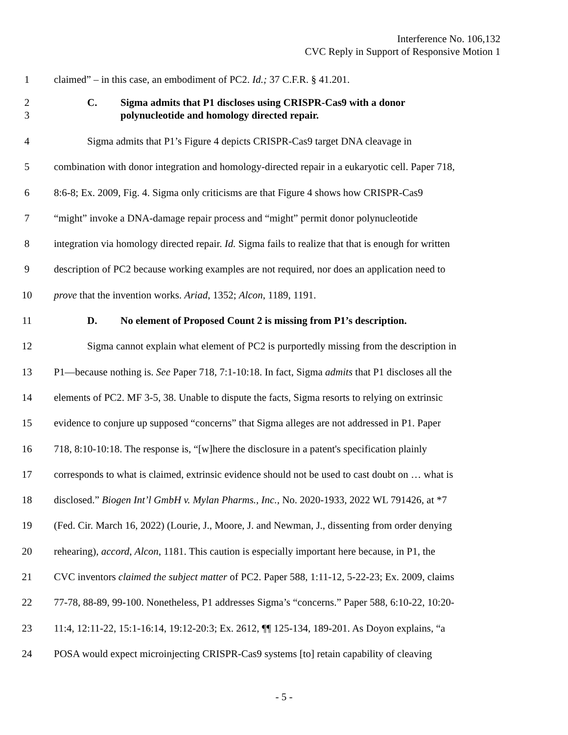Interference No. 106,132
CVC Reply in Support of Responsive Motion 1
1 claimed” – in this case, an embodiment of PC2. Id.; 37 C.F.R. § 41.201.
2
3 C. Sigma admits that P1 discloses using CRISPR-Cas9 with a donor
polynucleotide and homology directed repair.
4 Sigma admits that P1’s Figure 4 depicts CRISPR-Cas9 target DNA cleavage in
5 combination with donor integration and homology-directed repair in a eukaryotic cell. Paper 718,
6 8:6-8; Ex. 2009, Fig. 4. Sigma only criticisms are that Figure 4 shows how CRISPR-Cas9
7 “might” invoke a DNA-damage repair process and “might” permit donor polynucleotide
8 integration via homology directed repair. Id. Sigma fails to realize that that is enough for written
9 description of PC2 because working examples are not required, nor does an application need to
10 prove that the invention works. Ariad, 1352; Alcon, 1189, 1191.
11 D. No element of Proposed Count 2 is missing from P1’s description.
12 Sigma cannot explain what element of PC2 is purportedly missing from the description in
13 P1—because nothing is. See Paper 718, 7:1-10:18. In fact, Sigma admits that P1 discloses all the
14 elements of PC2. MF 3-5, 38. Unable to dispute the facts, Sigma resorts to relying on extrinsic
15 evidence to conjure up supposed “concerns” that Sigma alleges are not addressed in P1. Paper
16 718, 8:10-10:18. The response is, “[w]here the disclosure in a patent's specification plainly
17 corresponds to what is claimed, extrinsic evidence should not be used to cast doubt on … what is
18 disclosed.” Biogen Int’l GmbH v. Mylan Pharms., Inc., No. 2020-1933, 2022 WL 791426, at *7
19 (Fed. Cir. March 16, 2022) (Lourie, J., Moore, J. and Newman, J., dissenting from order denying
20 rehearing), accord, Alcon, 1181. This caution is especially important here because, in P1, the
21 CVC inventors claimed the subject matter of PC2. Paper 588, 1:11-12, 5-22-23; Ex. 2009, claims
22 77-78, 88-89, 99-100. Nonetheless, P1 addresses Sigma’s “concerns.” Paper 588, 6:10-22, 10:20-
23 11:4, 12:11-22, 15:1-16:14, 19:12-20:3; Ex. 2612, ¶¶ 125-134, 189-201. As Doyon explains, “a
24 POSA would expect microinjecting CRISPR-Cas9 systems [to] retain capability of cleaving
- 5 -